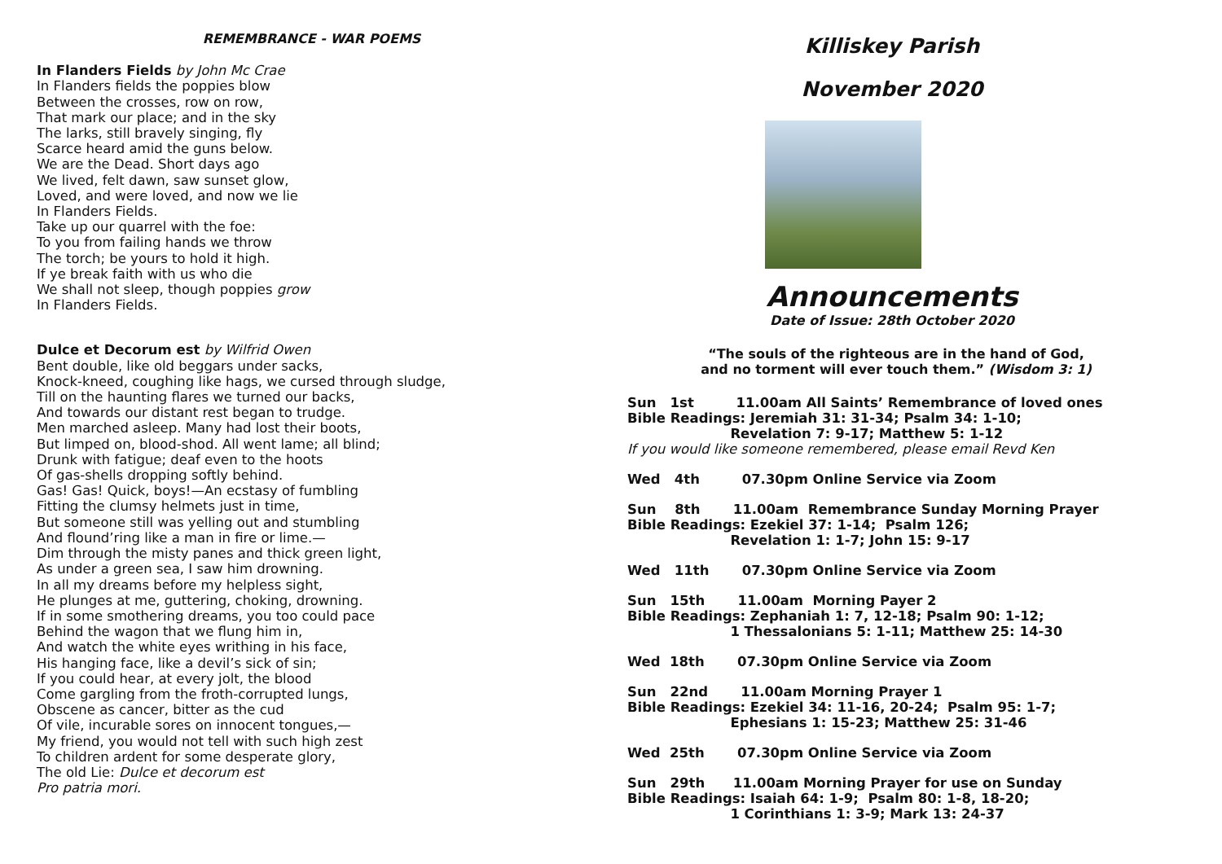REMEMBRANCE - WAR POEMS
In Flanders Fields by John Mc Crae
In Flanders fields the poppies blow
Between the crosses, row on row,
That mark our place; and in the sky
The larks, still bravely singing, fly
Scarce heard amid the guns below.
We are the Dead. Short days ago
We lived, felt dawn, saw sunset glow,
Loved, and were loved, and now we lie
In Flanders Fields.
Take up our quarrel with the foe:
To you from failing hands we throw
The torch; be yours to hold it high.
If ye break faith with us who die
We shall not sleep, though poppies grow
In Flanders Fields.
Dulce et Decorum est by Wilfrid Owen
Bent double, like old beggars under sacks,
Knock-kneed, coughing like hags, we cursed through sludge,
Till on the haunting flares we turned our backs,
And towards our distant rest began to trudge.
Men marched asleep. Many had lost their boots,
But limped on, blood-shod. All went lame; all blind;
Drunk with fatigue; deaf even to the hoots
Of gas-shells dropping softly behind.
Gas! Gas! Quick, boys!—An ecstasy of fumbling
Fitting the clumsy helmets just in time,
But someone still was yelling out and stumbling
And flound’ring like a man in fire or lime.—
Dim through the misty panes and thick green light,
As under a green sea, I saw him drowning.
In all my dreams before my helpless sight,
He plunges at me, guttering, choking, drowning.
If in some smothering dreams, you too could pace
Behind the wagon that we flung him in,
And watch the white eyes writhing in his face,
His hanging face, like a devil’s sick of sin;
If you could hear, at every jolt, the blood
Come gargling from the froth-corrupted lungs,
Obscene as cancer, bitter as the cud
Of vile, incurable sores on innocent tongues,—
My friend, you would not tell with such high zest
To children ardent for some desperate glory,
The old Lie: Dulce et decorum est
Pro patria mori.
Killiskey Parish
November 2020
Announcements
Date of Issue: 28th October 2020
“The souls of the righteous are in the hand of God,
and no torment will ever touch them.” (Wisdom 3: 1)
Sun 1st 11.00am All Saints’ Remembrance of loved ones Bible Readings: Jeremiah 31: 31-34; Psalm 34: 1-10; Revelation 7: 9-17; Matthew 5: 1-12 If you would like someone remembered, please email Revd Ken
Wed 4th 07.30pm Online Service via Zoom
Sun 8th 11.00am Remembrance Sunday Morning Prayer Bible Readings: Ezekiel 37: 1-14; Psalm 126; Revelation 1: 1-7; John 15: 9-17
Wed 11th 07.30pm Online Service via Zoom
Sun 15th 11.00am Morning Payer 2 Bible Readings: Zephaniah 1: 7, 12-18; Psalm 90: 1-12; 1 Thessalonians 5: 1-11; Matthew 25: 14-30
Wed 18th 07.30pm Online Service via Zoom
Sun 22nd 11.00am Morning Prayer 1 Bible Readings: Ezekiel 34: 11-16, 20-24; Psalm 95: 1-7; Ephesians 1: 15-23; Matthew 25: 31-46
Wed 25th 07.30pm Online Service via Zoom
Sun 29th 11.00am Morning Prayer for use on Sunday Bible Readings: Isaiah 64: 1-9; Psalm 80: 1-8, 18-20; 1 Corinthians 1: 3-9; Mark 13: 24-37